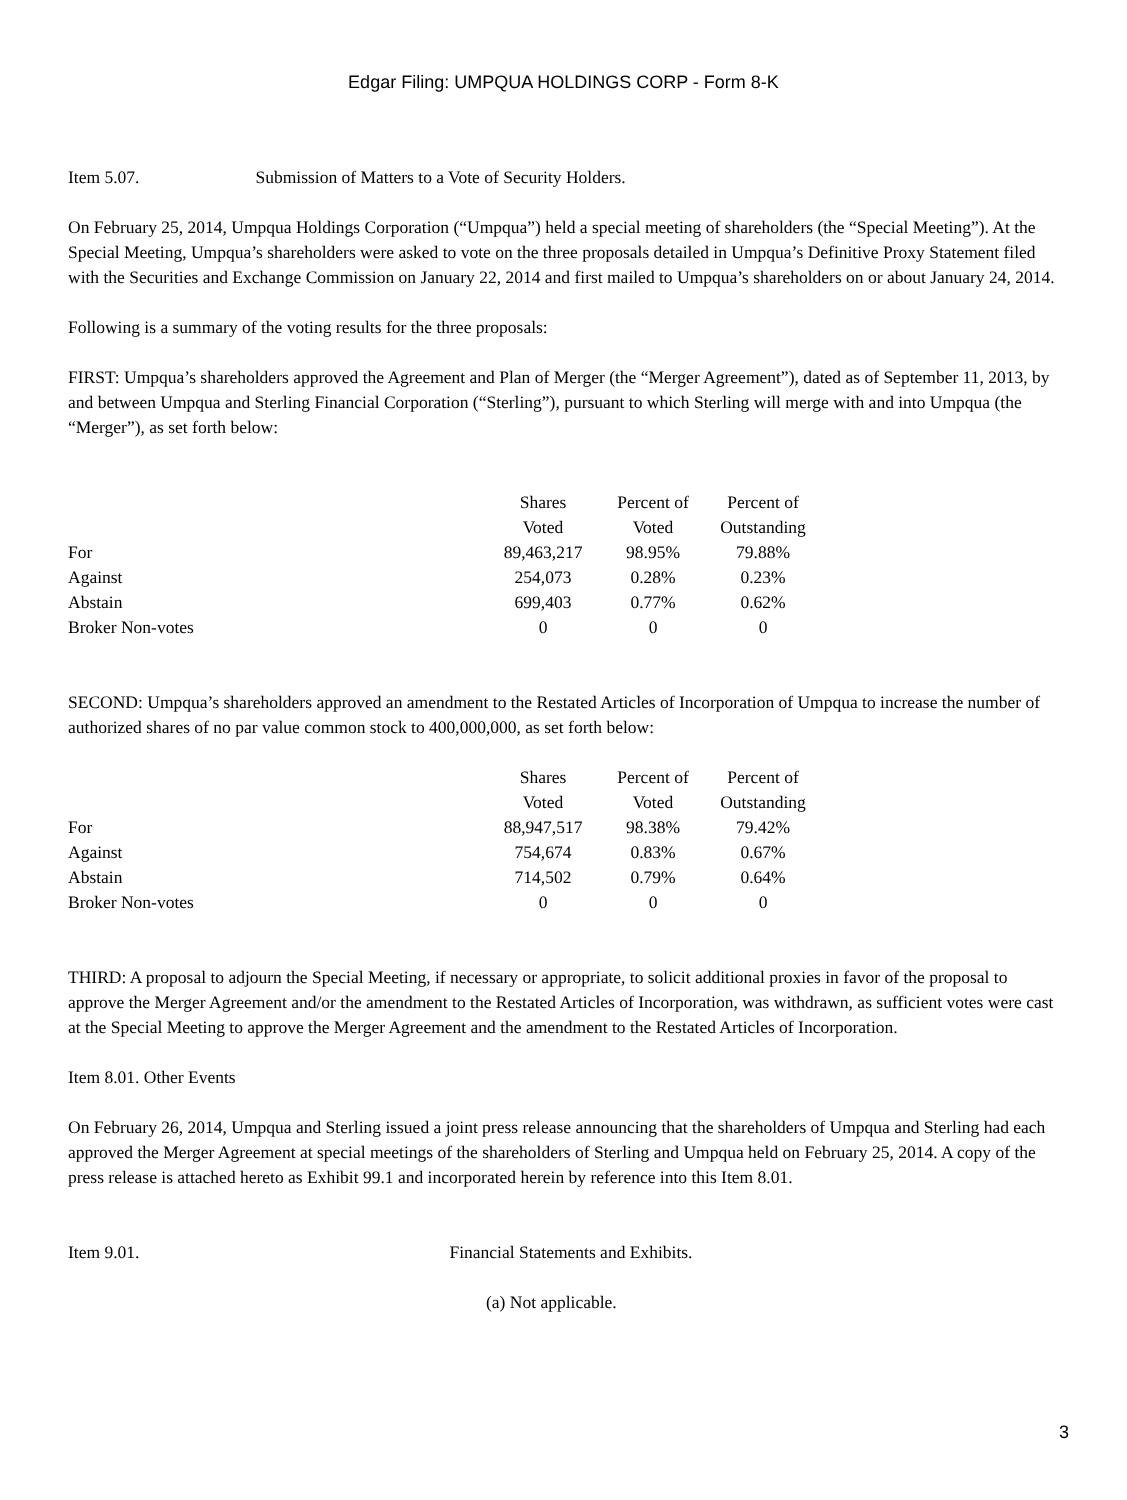Edgar Filing: UMPQUA HOLDINGS CORP - Form 8-K
Item 5.07. Submission of Matters to a Vote of Security Holders.
On February 25, 2014, Umpqua Holdings Corporation (“Umpqua”) held a special meeting of shareholders (the “Special Meeting”). At the Special Meeting, Umpqua’s shareholders were asked to vote on the three proposals detailed in Umpqua’s Definitive Proxy Statement filed with the Securities and Exchange Commission on January 22, 2014 and first mailed to Umpqua’s shareholders on or about January 24, 2014.
Following is a summary of the voting results for the three proposals:
FIRST: Umpqua’s shareholders approved the Agreement and Plan of Merger (the “Merger Agreement”), dated as of September 11, 2013, by and between Umpqua and Sterling Financial Corporation (“Sterling”), pursuant to which Sterling will merge with and into Umpqua (the “Merger”), as set forth below:
| | Shares Voted | Percent of Voted | Percent of Outstanding |
| --- | --- | --- | --- |
| For | 89,463,217 | 98.95% | 79.88% |
| Against | 254,073 | 0.28% | 0.23% |
| Abstain | 699,403 | 0.77% | 0.62% |
| Broker Non-votes | 0 | 0 | 0 |
SECOND: Umpqua’s shareholders approved an amendment to the Restated Articles of Incorporation of Umpqua to increase the number of authorized shares of no par value common stock to 400,000,000, as set forth below:
| | Shares Voted | Percent of Voted | Percent of Outstanding |
| --- | --- | --- | --- |
| For | 88,947,517 | 98.38% | 79.42% |
| Against | 754,674 | 0.83% | 0.67% |
| Abstain | 714,502 | 0.79% | 0.64% |
| Broker Non-votes | 0 | 0 | 0 |
THIRD: A proposal to adjourn the Special Meeting, if necessary or appropriate, to solicit additional proxies in favor of the proposal to approve the Merger Agreement and/or the amendment to the Restated Articles of Incorporation, was withdrawn, as sufficient votes were cast at the Special Meeting to approve the Merger Agreement and the amendment to the Restated Articles of Incorporation.
Item 8.01. Other Events
On February 26, 2014, Umpqua and Sterling issued a joint press release announcing that the shareholders of Umpqua and Sterling had each approved the Merger Agreement at special meetings of the shareholders of Sterling and Umpqua held on February 25, 2014. A copy of the press release is attached hereto as Exhibit 99.1 and incorporated herein by reference into this Item 8.01.
Item 9.01. Financial Statements and Exhibits.
(a) Not applicable.
3